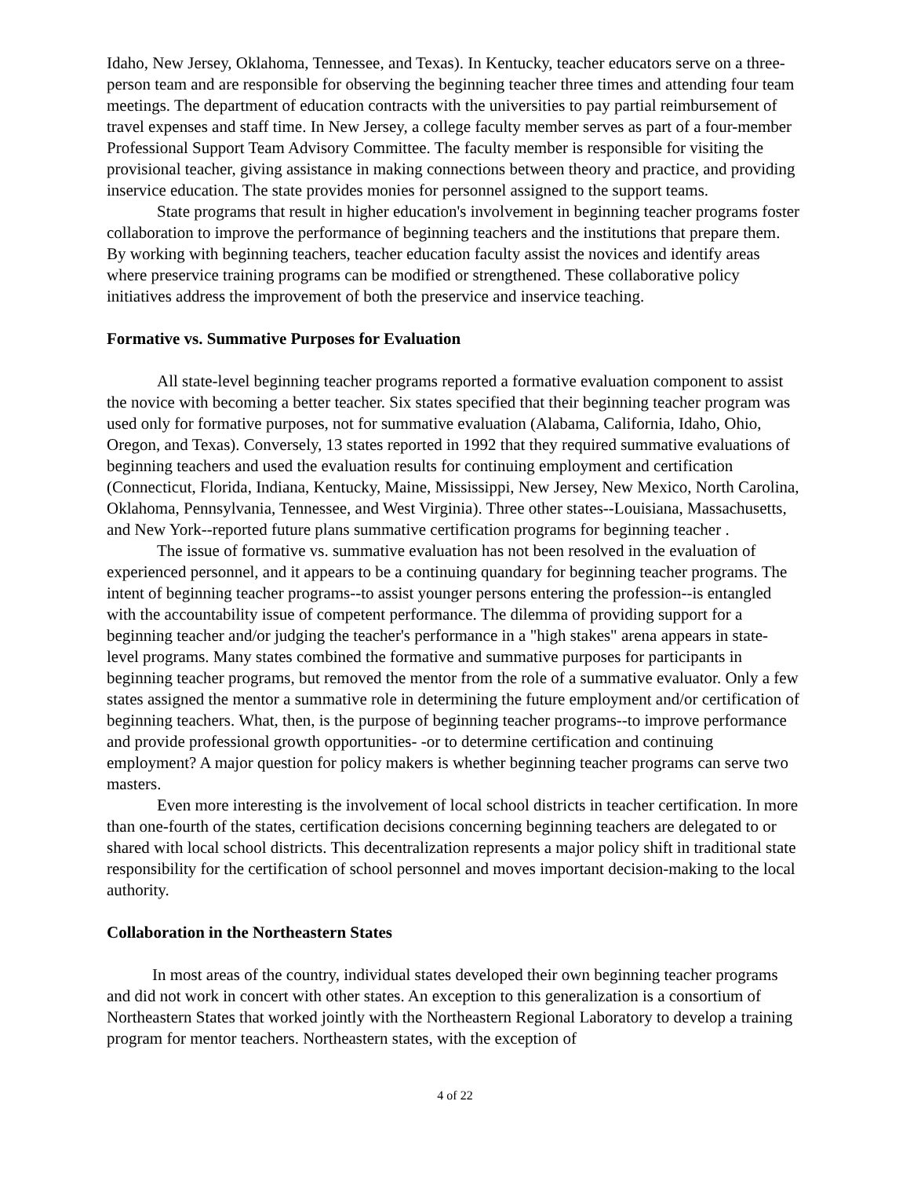Idaho, New Jersey, Oklahoma, Tennessee, and Texas). In Kentucky, teacher educators serve on a three-person team and are responsible for observing the beginning teacher three times and attending four team meetings. The department of education contracts with the universities to pay partial reimbursement of travel expenses and staff time. In New Jersey, a college faculty member serves as part of a four-member Professional Support Team Advisory Committee. The faculty member is responsible for visiting the provisional teacher, giving assistance in making connections between theory and practice, and providing inservice education. The state provides monies for personnel assigned to the support teams.
State programs that result in higher education's involvement in beginning teacher programs foster collaboration to improve the performance of beginning teachers and the institutions that prepare them. By working with beginning teachers, teacher education faculty assist the novices and identify areas where preservice training programs can be modified or strengthened. These collaborative policy initiatives address the improvement of both the preservice and inservice teaching.
Formative vs. Summative Purposes for Evaluation
All state-level beginning teacher programs reported a formative evaluation component to assist the novice with becoming a better teacher. Six states specified that their beginning teacher program was used only for formative purposes, not for summative evaluation (Alabama, California, Idaho, Ohio, Oregon, and Texas). Conversely, 13 states reported in 1992 that they required summative evaluations of beginning teachers and used the evaluation results for continuing employment and certification (Connecticut, Florida, Indiana, Kentucky, Maine, Mississippi, New Jersey, New Mexico, North Carolina, Oklahoma, Pennsylvania, Tennessee, and West Virginia). Three other states--Louisiana, Massachusetts, and New York--reported future plans summative certification programs for beginning teacher .
The issue of formative vs. summative evaluation has not been resolved in the evaluation of experienced personnel, and it appears to be a continuing quandary for beginning teacher programs. The intent of beginning teacher programs--to assist younger persons entering the profession--is entangled with the accountability issue of competent performance. The dilemma of providing support for a beginning teacher and/or judging the teacher's performance in a "high stakes" arena appears in state- level programs. Many states combined the formative and summative purposes for participants in beginning teacher programs, but removed the mentor from the role of a summative evaluator. Only a few states assigned the mentor a summative role in determining the future employment and/or certification of beginning teachers. What, then, is the purpose of beginning teacher programs--to improve performance and provide professional growth opportunities- -or to determine certification and continuing employment? A major question for policy makers is whether beginning teacher programs can serve two masters.
Even more interesting is the involvement of local school districts in teacher certification. In more than one-fourth of the states, certification decisions concerning beginning teachers are delegated to or shared with local school districts. This decentralization represents a major policy shift in traditional state responsibility for the certification of school personnel and moves important decision-making to the local authority.
Collaboration in the Northeastern States
In most areas of the country, individual states developed their own beginning teacher programs and did not work in concert with other states. An exception to this generalization is a consortium of Northeastern States that worked jointly with the Northeastern Regional Laboratory to develop a training program for mentor teachers. Northeastern states, with the exception of
4 of 22